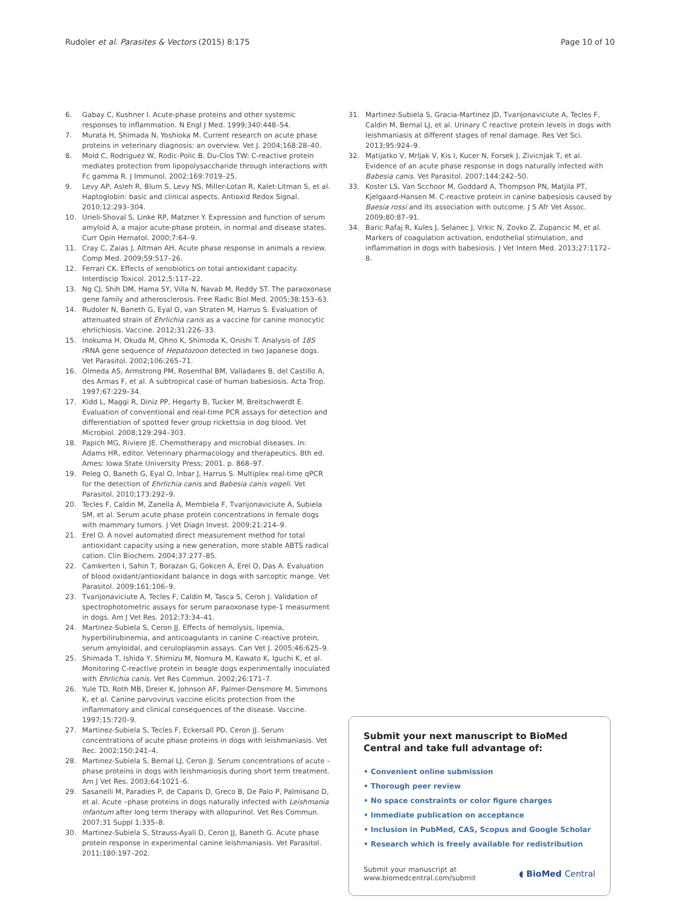Rudoler et al. Parasites & Vectors (2015) 8:175 Page 10 of 10
6. Gabay C, Kushner I. Acute-phase proteins and other systemic responses to inflammation. N Engl J Med. 1999;340:448–54.
7. Murata H, Shimada N, Yoshioka M. Current research on acute phase proteins in veterinary diagnosis: an overview. Vet J. 2004;168:28–40.
8. Mold C, Rodriguez W, Rodic-Polic B. Du-Clos TW: C-reactive protein mediates protection from lipopolysaccharide through interactions with Fc gamma R. J Immunol. 2002;169:7019–25.
9. Levy AP, Asleh R, Blum S, Levy NS, Miller-Lotan R, Kalet-Litman S, et al. Haptoglobin: basic and clinical aspects. Antioxid Redox Signal. 2010;12:293–304.
10. Urieli-Shoval S, Linke RP, Matzner Y. Expression and function of serum amyloid A, a major acute-phase protein, in normal and disease states. Curr Opin Hematol. 2000;7:64–9.
11. Cray C, Zaias J, Altman AH. Acute phase response in animals a review. Comp Med. 2009;59:517–26.
12. Ferrari CK. Effects of xenobiotics on total antioxidant capacity. Interdiscip Toxicol. 2012;5:117–22.
13. Ng CJ, Shih DM, Hama SY, Villa N, Navab M, Reddy ST. The paraoxonase gene family and atherosclerosis. Free Radic Biol Med. 2005;38:153–63.
14. Rudoler N, Baneth G, Eyal O, van Straten M, Harrus S. Evaluation of attenuated strain of Ehrlichia canis as a vaccine for canine monocytic ehrlichiosis. Vaccine. 2012;31:226–33.
15. Inokuma H, Okuda M, Ohno K, Shimoda K, Onishi T. Analysis of 18S rRNA gene sequence of Hepatozoon detected in two Japanese dogs. Vet Parasitol. 2002;106:265–71.
16. Olmeda AS, Armstrong PM, Rosenthal BM, Valladares B, del Castillo A, des Armas F, et al. A subtropical case of human babesiosis. Acta Trop. 1997;67:229–34.
17. Kidd L, Maggi R, Diniz PP, Hegarty B, Tucker M, Breitschwerdt E. Evaluation of conventional and real-time PCR assays for detection and differentiation of spotted fever group rickettsia in dog blood. Vet Microbiol. 2008;129:294–303.
18. Papich MG, Riviere JE. Chemotherapy and microbial diseases. In: Adams HR, editor. Veterinary pharmacology and therapeutics. 8th ed. Ames: Iowa State University Press; 2001. p. 868–97.
19. Peleg O, Baneth G, Eyal O, Inbar J, Harrus S. Multiplex real-time qPCR for the detection of Ehrlichia canis and Babesia canis vogeli. Vet Parasitol. 2010;173:292–9.
20. Tecles F, Caldin M, Zanella A, Membiela F, Tvarijonaviciute A, Subiela SM, et al. Serum acute phase protein concentrations in female dogs with mammary tumors. J Vet Diagn Invest. 2009;21:214–9.
21. Erel O. A novel automated direct measurement method for total antioxidant capacity using a new generation, more stable ABTS radical cation. Clin Biochem. 2004;37:277–85.
22. Camkerten I, Sahin T, Borazan G, Gokcen A, Erel O, Das A. Evaluation of blood oxidant/antioxidant balance in dogs with sarcoptic mange. Vet Parasitol. 2009;161:106–9.
23. Tvarijonaviciute A, Tecles F, Caldin M, Tasca S, Ceron J. Validation of spectrophotometric assays for serum paraoxonase type-1 measurment in dogs. Am J Vet Res. 2012;73:34–41.
24. Martinez-Subiela S, Ceron JJ. Effects of hemolysis, lipemia, hyperbilirubinemia, and anticoagulants in canine C-reactive protein, serum amyloidal, and ceruloplasmin assays. Can Vet J. 2005;46:625–9.
25. Shimada T, Ishida Y, Shimizu M, Nomura M, Kawato K, Iguchi K, et al. Monitoring C-reactive protein in beagle dogs experimentally inoculated with Ehrlichia canis. Vet Res Commun. 2002;26:171–7.
26. Yule TD, Roth MB, Dreier K, Johnson AF, Palmer-Densmore M, Simmons K, et al. Canine parvovirus vaccine elicits protection from the inflammatory and clinical consequences of the disease. Vaccine. 1997;15:720–9.
27. Martinez-Subiela S, Tecles F, Eckersall PD, Ceron JJ. Serum concentrations of acute phase proteins in dogs with leishmaniasis. Vet Rec. 2002;150:241–4.
28. Martinez-Subiela S, Bernal LJ, Ceron JJ. Serum concentrations of acute –phase proteins in dogs with leishmaniosis during short term treatment. Am J Vet Res. 2003;64:1021–6.
29. Sasanelli M, Paradies P, de Caparis D, Greco B, De Palo P, Palmisano D, et al. Acute –phase proteins in dogs naturally infected with Leishmania infantum after long term therapy with allopurinol. Vet Res Commun. 2007;31 Suppl 1:335–8.
30. Martinez-Subiela S, Strauss-Ayali D, Ceron JJ, Baneth G. Acute phase protein response in experimental canine leishmaniasis. Vet Parasitol. 2011;180:197–202.
31. Martinez-Subiela S, Gracia-Martinez JD, Tvarijonaviciute A, Tecles F, Caldin M, Bernal LJ, et al. Urinary C reactive protein levels in dogs with leishmaniasis at different stages of renal damage. Res Vet Sci. 2013;95:924–9.
32. Matijatko V, Mrljak V, Kis I, Kucer N, Forsek J, Zivicnjak T, et al. Evidence of an acute phase response in dogs naturally infected with Babesia canis. Vet Parasitol. 2007;144:242–50.
33. Koster LS, Van Scchoor M, Goddard A, Thompson PN, Matjila PT, Kjelgaard-Hansen M. C-reactive protein in canine babesiosis caused by Baesia rossi and its association with outcome. J S Afr Vet Assoc. 2009;80:87–91.
34. Baric Rafaj R, Kules J, Selanec J, Vrkic N, Zovko Z, Zupancic M, et al. Markers of coagulation activation, endothelial stimulation, and inflammation in dogs with babesiosis. J Vet Intern Med. 2013;27:1172–8.
Submit your next manuscript to BioMed Central and take full advantage of:
• Convenient online submission
• Thorough peer review
• No space constraints or color figure charges
• Immediate publication on acceptance
• Inclusion in PubMed, CAS, Scopus and Google Scholar
• Research which is freely available for redistribution
Submit your manuscript at
www.biomedcentral.com/submit ◖ BioMed Central